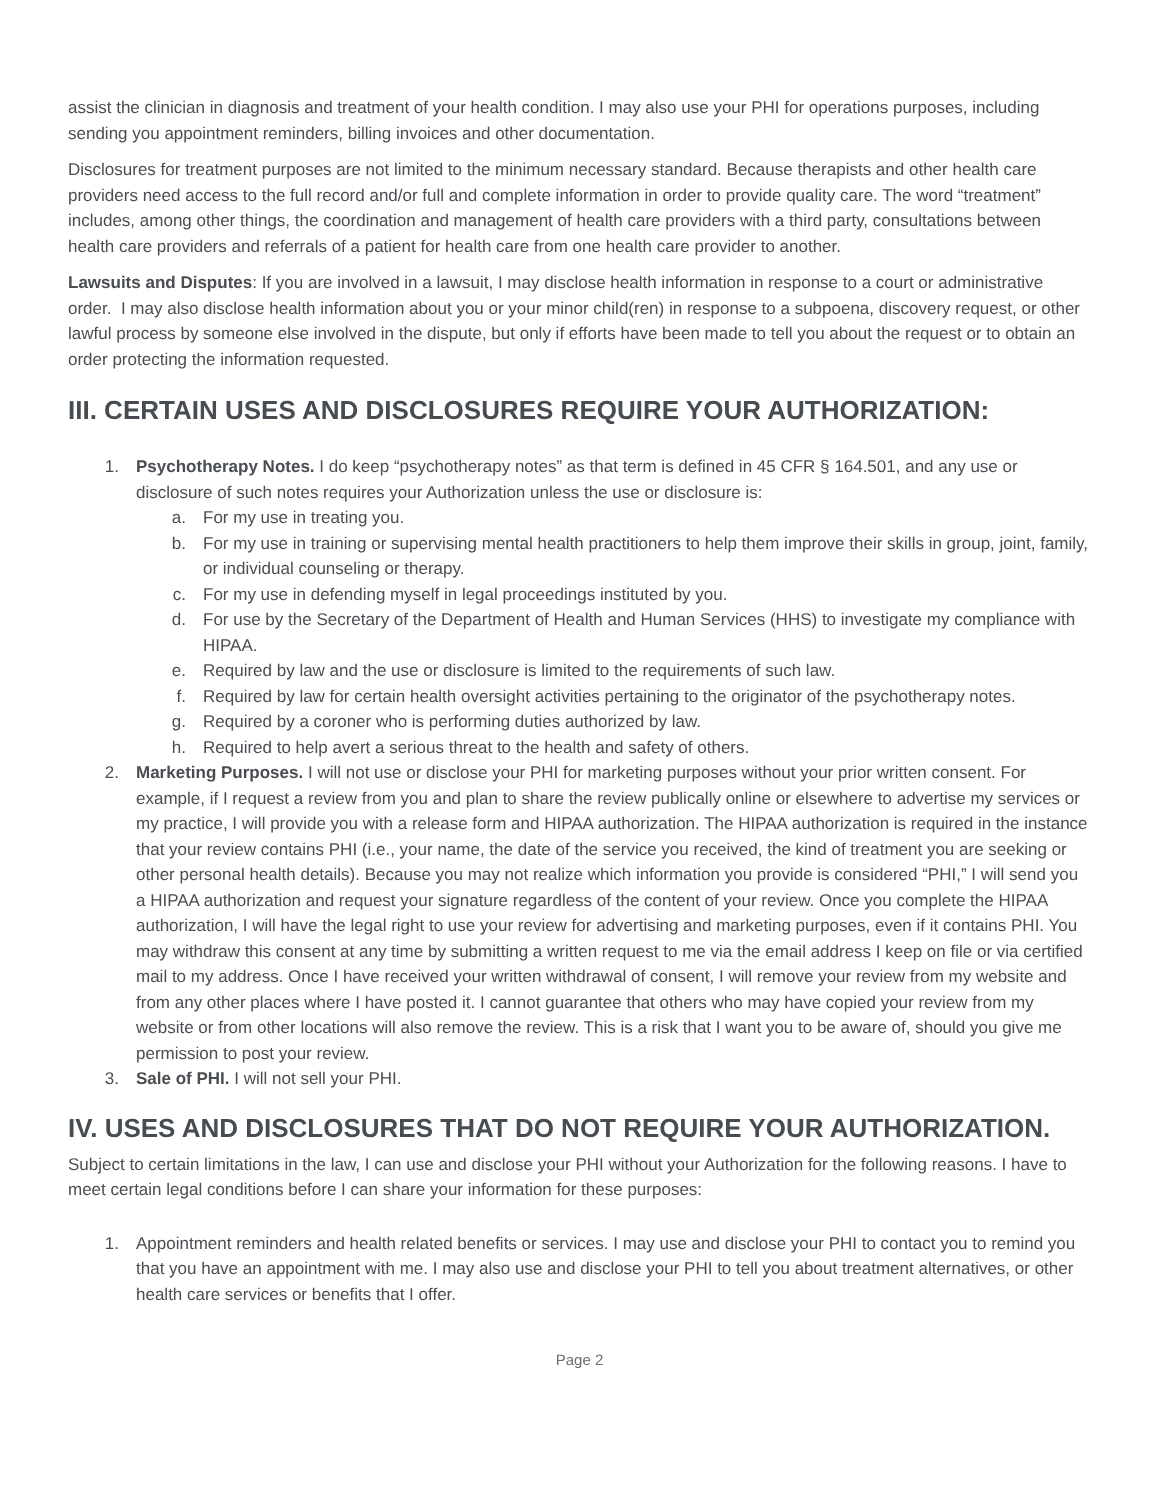assist the clinician in diagnosis and treatment of your health condition. I may also use your PHI for operations purposes, including sending you appointment reminders, billing invoices and other documentation.
Disclosures for treatment purposes are not limited to the minimum necessary standard. Because therapists and other health care providers need access to the full record and/or full and complete information in order to provide quality care. The word “treatment” includes, among other things, the coordination and management of health care providers with a third party, consultations between health care providers and referrals of a patient for health care from one health care provider to another.
Lawsuits and Disputes: If you are involved in a lawsuit, I may disclose health information in response to a court or administrative order. I may also disclose health information about you or your minor child(ren) in response to a subpoena, discovery request, or other lawful process by someone else involved in the dispute, but only if efforts have been made to tell you about the request or to obtain an order protecting the information requested.
III. CERTAIN USES AND DISCLOSURES REQUIRE YOUR AUTHORIZATION:
1. Psychotherapy Notes. I do keep “psychotherapy notes” as that term is defined in 45 CFR § 164.501, and any use or disclosure of such notes requires your Authorization unless the use or disclosure is:
a. For my use in treating you.
b. For my use in training or supervising mental health practitioners to help them improve their skills in group, joint, family, or individual counseling or therapy.
c. For my use in defending myself in legal proceedings instituted by you.
d. For use by the Secretary of the Department of Health and Human Services (HHS) to investigate my compliance with HIPAA.
e. Required by law and the use or disclosure is limited to the requirements of such law.
f. Required by law for certain health oversight activities pertaining to the originator of the psychotherapy notes.
g. Required by a coroner who is performing duties authorized by law.
h. Required to help avert a serious threat to the health and safety of others.
2. Marketing Purposes. I will not use or disclose your PHI for marketing purposes without your prior written consent. For example, if I request a review from you and plan to share the review publically online or elsewhere to advertise my services or my practice, I will provide you with a release form and HIPAA authorization. The HIPAA authorization is required in the instance that your review contains PHI (i.e., your name, the date of the service you received, the kind of treatment you are seeking or other personal health details). Because you may not realize which information you provide is considered “PHI,” I will send you a HIPAA authorization and request your signature regardless of the content of your review. Once you complete the HIPAA authorization, I will have the legal right to use your review for advertising and marketing purposes, even if it contains PHI. You may withdraw this consent at any time by submitting a written request to me via the email address I keep on file or via certified mail to my address. Once I have received your written withdrawal of consent, I will remove your review from my website and from any other places where I have posted it. I cannot guarantee that others who may have copied your review from my website or from other locations will also remove the review. This is a risk that I want you to be aware of, should you give me permission to post your review.
3. Sale of PHI. I will not sell your PHI.
IV. USES AND DISCLOSURES THAT DO NOT REQUIRE YOUR AUTHORIZATION.
Subject to certain limitations in the law, I can use and disclose your PHI without your Authorization for the following reasons. I have to meet certain legal conditions before I can share your information for these purposes:
1. Appointment reminders and health related benefits or services. I may use and disclose your PHI to contact you to remind you that you have an appointment with me. I may also use and disclose your PHI to tell you about treatment alternatives, or other health care services or benefits that I offer.
Page 2